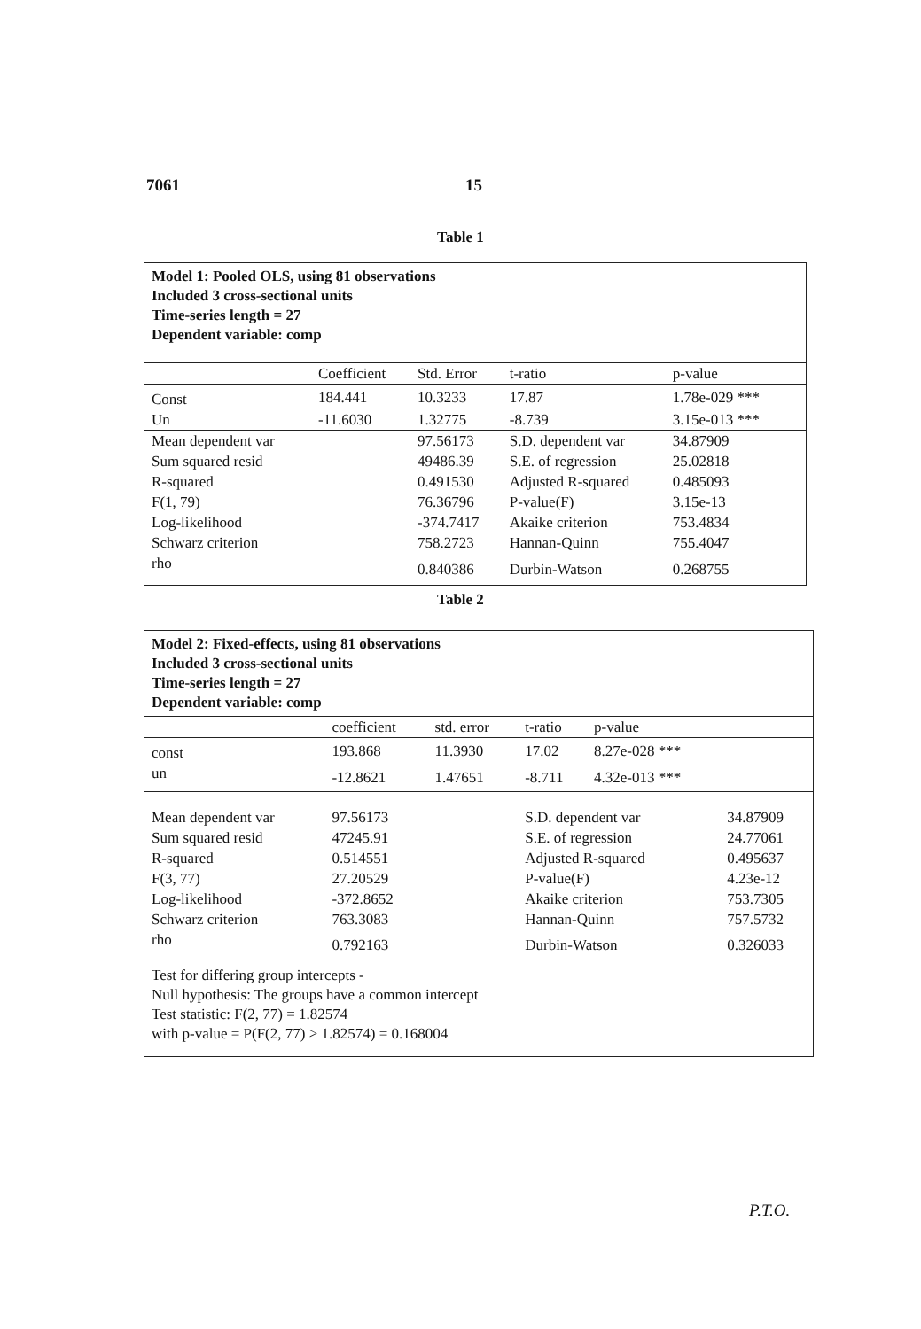7061 15
Table 1
Model 1: Pooled OLS, using 81 observations
Included 3 cross-sectional units
Time-series length = 27
Dependent variable: comp
| | Coefficient | Std. Error | t-ratio | p-value | |
| --- | --- | --- | --- | --- | --- |
| Const | 184.441 | 10.3233 | 17.87 | 1.78e-029 *** | |
| Un | -11.6030 | 1.32775 | -8.739 | 3.15e-013 *** | |
| Mean dependent var | | 97.56173 | S.D. dependent var | 34.87909 | |
| Sum squared resid | | 49486.39 | S.E. of regression | 25.02818 | |
| R-squared | | 0.491530 | Adjusted R-squared | 0.485093 | |
| F(1, 79) | | 76.36796 | P-value(F) | 3.15e-13 | |
| Log-likelihood | | -374.7417 | Akaike criterion | 753.4834 | |
| Schwarz criterion | | 758.2723 | Hannan-Quinn | 755.4047 | |
| rho | | 0.840386 | Durbin-Watson | 0.268755 | |
Table 2
Model 2: Fixed-effects, using 81 observations
Included 3 cross-sectional units
Time-series length = 27
Dependent variable: comp
| | coefficient | std. error | t-ratio | p-value | |
| --- | --- | --- | --- | --- | --- |
| const | 193.868 | 11.3930 | 17.02 | 8.27e-028 *** | |
| un | -12.8621 | 1.47651 | -8.711 | 4.32e-013 *** | |
| Mean dependent var | 97.56173 | | S.D. dependent var | | 34.87909 |
| Sum squared resid | 47245.91 | | S.E. of regression | | 24.77061 |
| R-squared | 0.514551 | | Adjusted R-squared | | 0.495637 |
| F(3, 77) | 27.20529 | | P-value(F) | | 4.23e-12 |
| Log-likelihood | -372.8652 | | Akaike criterion | | 753.7305 |
| Schwarz criterion | 763.3083 | | Hannan-Quinn | | 757.5732 |
| rho | 0.792163 | | Durbin-Watson | | 0.326033 |
Test for differing group intercepts -
Null hypothesis: The groups have a common intercept
Test statistic: F(2, 77) = 1.82574
with p-value = P(F(2, 77) > 1.82574) = 0.168004
P.T.O.